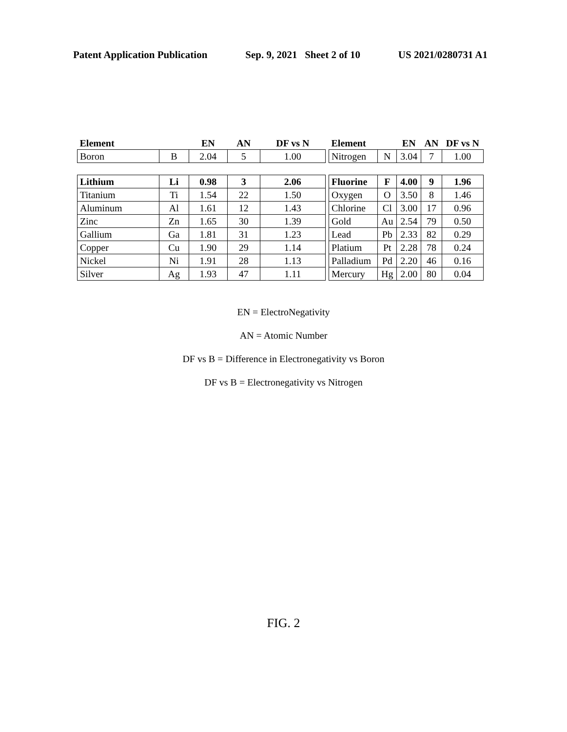Patent Application Publication Sep. 9, 2021 Sheet 2 of 10 US 2021/0280731 A1
| Element | | EN | AN | DF vs N |
| --- | --- | --- | --- | --- |
| Boron | B | 2.04 | 5 | 1.00 |
| Lithium | Li | 0.98 | 3 | 2.06 |
| Titanium | Ti | 1.54 | 22 | 1.50 |
| Aluminum | Al | 1.61 | 12 | 1.43 |
| Zinc | Zn | 1.65 | 30 | 1.39 |
| Gallium | Ga | 1.81 | 31 | 1.23 |
| Copper | Cu | 1.90 | 29 | 1.14 |
| Nickel | Ni | 1.91 | 28 | 1.13 |
| Silver | Ag | 1.93 | 47 | 1.11 |
| Element | | EN | AN | DF vs N |
| --- | --- | --- | --- | --- |
| Nitrogen | N | 3.04 | 7 | 1.00 |
| Fluorine | F | 4.00 | 9 | 1.96 |
| Oxygen | O | 3.50 | 8 | 1.46 |
| Chlorine | Cl | 3.00 | 17 | 0.96 |
| Gold | Au | 2.54 | 79 | 0.50 |
| Lead | Pb | 2.33 | 82 | 0.29 |
| Platium | Pt | 2.28 | 78 | 0.24 |
| Palladium | Pd | 2.20 | 46 | 0.16 |
| Mercury | Hg | 2.00 | 80 | 0.04 |
EN = ElectroNegativity
AN = Atomic Number
DF vs B = Difference in Electronegativity vs Boron
DF vs B = Electronegativity vs Nitrogen
FIG. 2